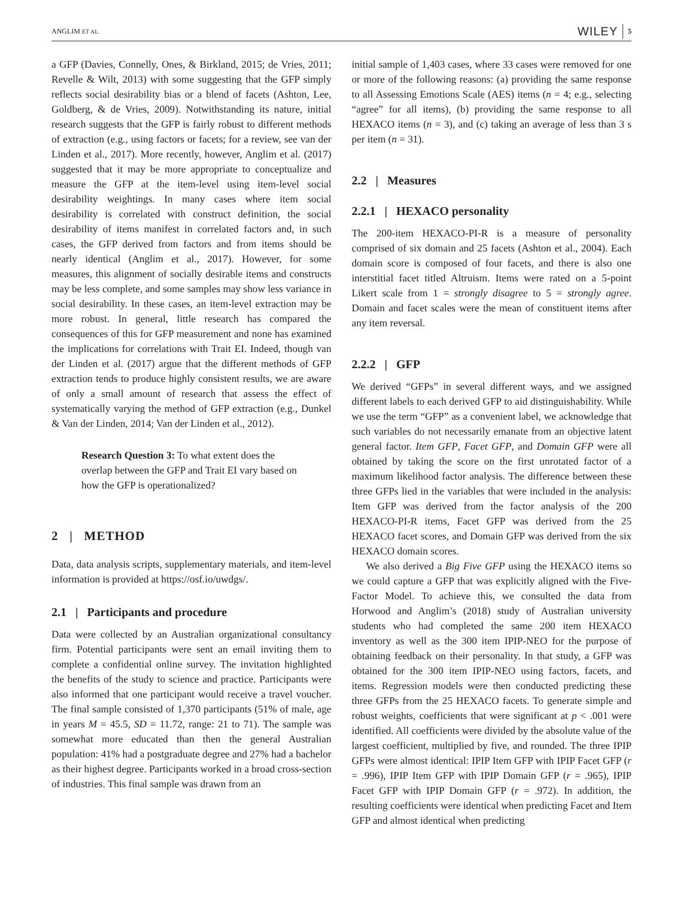ANGLIM ET AL. WILEY 5
a GFP (Davies, Connelly, Ones, & Birkland, 2015; de Vries, 2011; Revelle & Wilt, 2013) with some suggesting that the GFP simply reflects social desirability bias or a blend of facets (Ashton, Lee, Goldberg, & de Vries, 2009). Notwithstanding its nature, initial research suggests that the GFP is fairly robust to different methods of extraction (e.g., using factors or facets; for a review, see van der Linden et al., 2017). More recently, however, Anglim et al. (2017) suggested that it may be more appropriate to conceptualize and measure the GFP at the item-level using item-level social desirability weightings. In many cases where item social desirability is correlated with construct definition, the social desirability of items manifest in correlated factors and, in such cases, the GFP derived from factors and from items should be nearly identical (Anglim et al., 2017). However, for some measures, this alignment of socially desirable items and constructs may be less complete, and some samples may show less variance in social desirability. In these cases, an item-level extraction may be more robust. In general, little research has compared the consequences of this for GFP measurement and none has examined the implications for correlations with Trait EI. Indeed, though van der Linden et al. (2017) argue that the different methods of GFP extraction tends to produce highly consistent results, we are aware of only a small amount of research that assess the effect of systematically varying the method of GFP extraction (e.g., Dunkel & Van der Linden, 2014; Van der Linden et al., 2012).
Research Question 3: To what extent does the overlap between the GFP and Trait EI vary based on how the GFP is operationalized?
2 | METHOD
Data, data analysis scripts, supplementary materials, and item-level information is provided at https://osf.io/uwdgs/.
2.1 | Participants and procedure
Data were collected by an Australian organizational consultancy firm. Potential participants were sent an email inviting them to complete a confidential online survey. The invitation highlighted the benefits of the study to science and practice. Participants were also informed that one participant would receive a travel voucher. The final sample consisted of 1,370 participants (51% of male, age in years M = 45.5, SD = 11.72, range: 21 to 71). The sample was somewhat more educated than then the general Australian population: 41% had a postgraduate degree and 27% had a bachelor as their highest degree. Participants worked in a broad cross-section of industries. This final sample was drawn from an
initial sample of 1,403 cases, where 33 cases were removed for one or more of the following reasons: (a) providing the same response to all Assessing Emotions Scale (AES) items (n = 4; e.g., selecting “agree” for all items), (b) providing the same response to all HEXACO items (n = 3), and (c) taking an average of less than 3 s per item (n = 31).
2.2 | Measures
2.2.1 | HEXACO personality
The 200-item HEXACO-PI-R is a measure of personality comprised of six domain and 25 facets (Ashton et al., 2004). Each domain score is composed of four facets, and there is also one interstitial facet titled Altruism. Items were rated on a 5-point Likert scale from 1 = strongly disagree to 5 = strongly agree. Domain and facet scales were the mean of constituent items after any item reversal.
2.2.2 | GFP
We derived “GFPs” in several different ways, and we assigned different labels to each derived GFP to aid distinguishability. While we use the term “GFP” as a convenient label, we acknowledge that such variables do not necessarily emanate from an objective latent general factor. Item GFP, Facet GFP, and Domain GFP were all obtained by taking the score on the first unrotated factor of a maximum likelihood factor analysis. The difference between these three GFPs lied in the variables that were included in the analysis: Item GFP was derived from the factor analysis of the 200 HEXACO-PI-R items, Facet GFP was derived from the 25 HEXACO facet scores, and Domain GFP was derived from the six HEXACO domain scores.
We also derived a Big Five GFP using the HEXACO items so we could capture a GFP that was explicitly aligned with the Five-Factor Model. To achieve this, we consulted the data from Horwood and Anglim’s (2018) study of Australian university students who had completed the same 200 item HEXACO inventory as well as the 300 item IPIP-NEO for the purpose of obtaining feedback on their personality. In that study, a GFP was obtained for the 300 item IPIP-NEO using factors, facets, and items. Regression models were then conducted predicting these three GFPs from the 25 HEXACO facets. To generate simple and robust weights, coefficients that were significant at p < .001 were identified. All coefficients were divided by the absolute value of the largest coefficient, multiplied by five, and rounded. The three IPIP GFPs were almost identical: IPIP Item GFP with IPIP Facet GFP (r = .996), IPIP Item GFP with IPIP Domain GFP (r = .965), IPIP Facet GFP with IPIP Domain GFP (r = .972). In addition, the resulting coefficients were identical when predicting Facet and Item GFP and almost identical when predicting